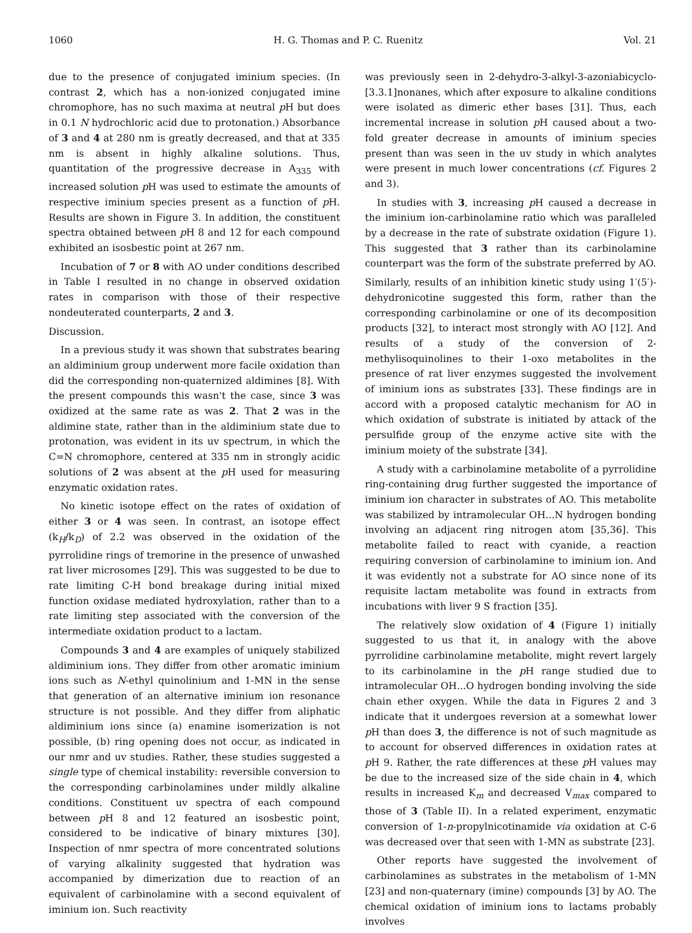1060 H. G. Thomas and P. C. Ruenitz Vol. 21
due to the presence of conjugated iminium species. (In contrast 2, which has a non-ionized conjugated imine chromophore, has no such maxima at neutral p H but does in 0.1 N hydrochloric acid due to protonation.) Absorbance of 3 and 4 at 280 nm is greatly decreased, and that at 335 nm is absent in highly alkaline solutions. Thus, quantitation of the progressive decrease in A<sub>335</sub> with increased solution p H was used to estimate the amounts of respective iminium species present as a function of p H. Results are shown in Figure 3. In addition, the constituent spectra obtained between p H 8 and 12 for each compound exhibited an isosbestic point at 267 nm.
Incubation of 7 or 8 with AO under conditions described in Table I resulted in no change in observed oxidation rates in comparison with those of their respective nondeuterated counterparts, 2 and 3.
Discussion.
In a previous study it was shown that substrates bearing an aldiminium group underwent more facile oxidation than did the corresponding non-quaternized aldimines [8]. With the present compounds this wasn't the case, since 3 was oxidized at the same rate as was 2. That 2 was in the aldimine state, rather than in the aldiminium state due to protonation, was evident in its uv spectrum, in which the C=N chromophore, centered at 335 nm in strongly acidic solutions of 2 was absent at the p H used for measuring enzymatic oxidation rates.
No kinetic isotope effect on the rates of oxidation of either 3 or 4 was seen. In contrast, an isotope effect (k<sub>H</sub>/k<sub>D</sub>) of 2.2 was observed in the oxidation of the pyrrolidine rings of tremorine in the presence of unwashed rat liver microsomes [29]. This was suggested to be due to rate limiting C-H bond breakage during initial mixed function oxidase mediated hydroxylation, rather than to a rate limiting step associated with the conversion of the intermediate oxidation product to a lactam.
Compounds 3 and 4 are examples of uniquely stabilized aldiminium ions. They differ from other aromatic iminium ions such as N-ethyl quinolinium and 1-MN in the sense that generation of an alternative iminium ion resonance structure is not possible. And they differ from aliphatic aldiminium ions since (a) enamine isomerization is not possible, (b) ring opening does not occur, as indicated in our nmr and uv studies. Rather, these studies suggested a single type of chemical instability: reversible conversion to the corresponding carbinolamines under mildly alkaline conditions. Constituent uv spectra of each compound between p H 8 and 12 featured an isosbestic point, considered to be indicative of binary mixtures [30]. Inspection of nmr spectra of more concentrated solutions of varying alkalinity suggested that hydration was accompanied by dimerization due to reaction of an equivalent of carbinolamine with a second equivalent of iminium ion. Such reactivity
was previously seen in 2-dehydro-3-alkyl-3-azoniabicyclo-[3.3.1]nonanes, which after exposure to alkaline conditions were isolated as dimeric ether bases [31]. Thus, each incremental increase in solution p H caused about a two-fold greater decrease in amounts of iminium species present than was seen in the uv study in which analytes were present in much lower concentrations (cf. Figures 2 and 3).
In studies with 3, increasing p H caused a decrease in the iminium ion-carbinolamine ratio which was paralleled by a decrease in the rate of substrate oxidation (Figure 1). This suggested that 3 rather than its carbinolamine counterpart was the form of the substrate preferred by AO.
Similarly, results of an inhibition kinetic study using 1′(5′)-dehydronicotine suggested this form, rather than the corresponding carbinolamine or one of its decomposition products [32], to interact most strongly with AO [12]. And results of a study of the conversion of 2-methylisoquinolines to their 1-oxo metabolites in the presence of rat liver enzymes suggested the involvement of iminium ions as substrates [33]. These findings are in accord with a proposed catalytic mechanism for AO in which oxidation of substrate is initiated by attack of the persulfide group of the enzyme active site with the iminium moiety of the substrate [34].
A study with a carbinolamine metabolite of a pyrrolidine ring-containing drug further suggested the importance of iminium ion character in substrates of AO. This metabolite was stabilized by intramolecular OH...N hydrogen bonding involving an adjacent ring nitrogen atom [35,36]. This metabolite failed to react with cyanide, a reaction requiring conversion of carbinolamine to iminium ion. And it was evidently not a substrate for AO since none of its requisite lactam metabolite was found in extracts from incubations with liver 9 S fraction [35].
The relatively slow oxidation of 4 (Figure 1) initially suggested to us that it, in analogy with the above pyrrolidine carbinolamine metabolite, might revert largely to its carbinolamine in the p H range studied due to intramolecular OH...O hydrogen bonding involving the side chain ether oxygen. While the data in Figures 2 and 3 indicate that it undergoes reversion at a somewhat lower p H than does 3, the difference is not of such magnitude as to account for observed differences in oxidation rates at p H 9. Rather, the rate differences at these p H values may be due to the increased size of the side chain in 4, which results in increased K<sub>m</sub> and decreased V<sub>max</sub> compared to those of 3 (Table II). In a related experiment, enzymatic conversion of 1-n-propylnicotinamide via oxidation at C-6 was decreased over that seen with 1-MN as substrate [23].
Other reports have suggested the involvement of carbinolamines as substrates in the metabolism of 1-MN [23] and non-quaternary (imine) compounds [3] by AO. The chemical oxidation of iminium ions to lactams probably involves